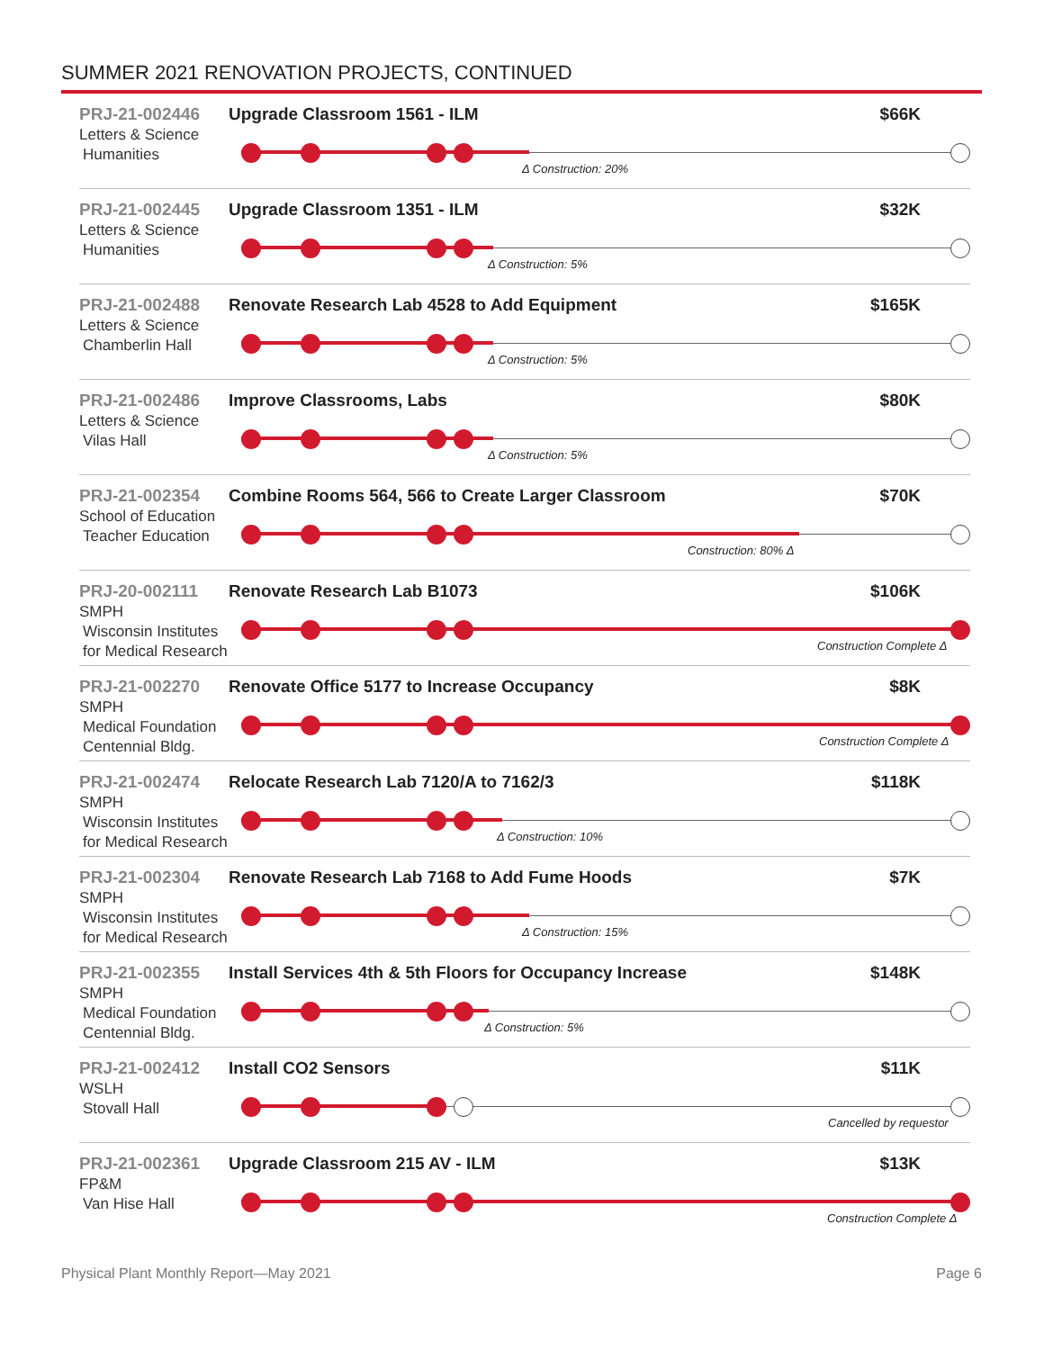SUMMER 2021 RENOVATION PROJECTS, CONTINUED
PRJ-21-002446
Letters & Science
Humanities
Upgrade Classroom 1561 - ILM $66K
Δ Construction: 20%
PRJ-21-002445
Letters & Science
Humanities
Upgrade Classroom 1351 - ILM $32K
Δ Construction: 5%
PRJ-21-002488
Letters & Science
Chamberlin Hall
Renovate Research Lab 4528 to Add Equipment $165K
Δ Construction: 5%
PRJ-21-002486
Letters & Science
Vilas Hall
Improve Classrooms, Labs $80K
Δ Construction: 5%
PRJ-21-002354
School of Education
Teacher Education
Combine Rooms 564, 566 to Create Larger Classroom $70K
Construction: 80% Δ
PRJ-20-002111
SMPH
Wisconsin Institutes for Medical Research
Renovate Research Lab B1073 $106K
Construction Complete Δ
PRJ-21-002270
SMPH
Medical Foundation Centennial Bldg.
Renovate Office 5177 to Increase Occupancy $8K
Construction Complete Δ
PRJ-21-002474
SMPH
Wisconsin Institutes for Medical Research
Relocate Research Lab 7120/A to 7162/3 $118K
Δ Construction: 10%
PRJ-21-002304
SMPH
Wisconsin Institutes for Medical Research
Renovate Research Lab 7168 to Add Fume Hoods $7K
Δ Construction: 15%
PRJ-21-002355
SMPH
Medical Foundation Centennial Bldg.
Install Services 4th & 5th Floors for Occupancy Increase $148K
Δ Construction: 5%
PRJ-21-002412
WSLH
Stovall Hall
Install CO2 Sensors $11K
Cancelled by requestor
PRJ-21-002361
FP&M
Van Hise Hall
Upgrade Classroom 215 AV - ILM $13K
Construction Complete Δ
Physical Plant Monthly Report—May 2021 Page 6